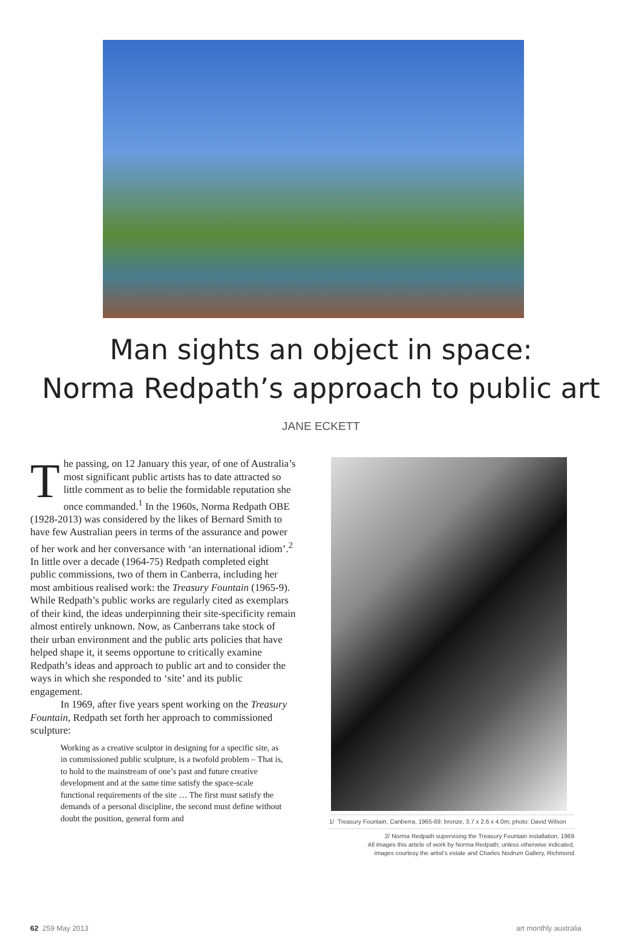Man sights an object in space:
Norma Redpath’s approach to public art
JANE ECKETT
The passing, on 12 January this year, of one of Australia’s most significant public artists has to date attracted so little comment as to belie the formidable reputation she once commanded.<sup>1</sup> In the 1960s, Norma Redpath OBE (1928-2013) was considered by the likes of Bernard Smith to have few Australian peers in terms of the assurance and power of her work and her conversance with ‘an international idiom’.<sup>2</sup> In little over a decade (1964-75) Redpath completed eight public commissions, two of them in Canberra, including her most ambitious realised work: the Treasury Fountain (1965-9). While Redpath’s public works are regularly cited as exemplars of their kind, the ideas underpinning their site-specificity remain almost entirely unknown. Now, as Canberrans take stock of their urban environment and the public arts policies that have helped shape it, it seems opportune to critically examine Redpath’s ideas and approach to public art and to consider the ways in which she responded to ‘site’ and its public engagement.
In 1969, after five years spent working on the Treasury Fountain, Redpath set forth her approach to commissioned sculpture:
Working as a creative sculptor in designing for a specific site, as in commissioned public sculpture, is a twofold problem – That is, to hold to the mainstream of one’s past and future creative development and at the same time satisfy the space-scale functional requirements of the site … The first must satisfy the demands of a personal discipline, the second must define without doubt the position, general form and
1/ Treasury Fountain, Canberra, 1965-69; bronze, 3.7 x 2.6 x 4.0m; photo: David Wilson
2/ Norma Redpath supervising the Treasury Fountain installation, 1969
All images this article of work by Norma Redpath; unless otherwise indicated,
images courtesy the artist’s estate and Charles Nodrum Gallery, Richmond
62 259 May 2013 art monthly australia